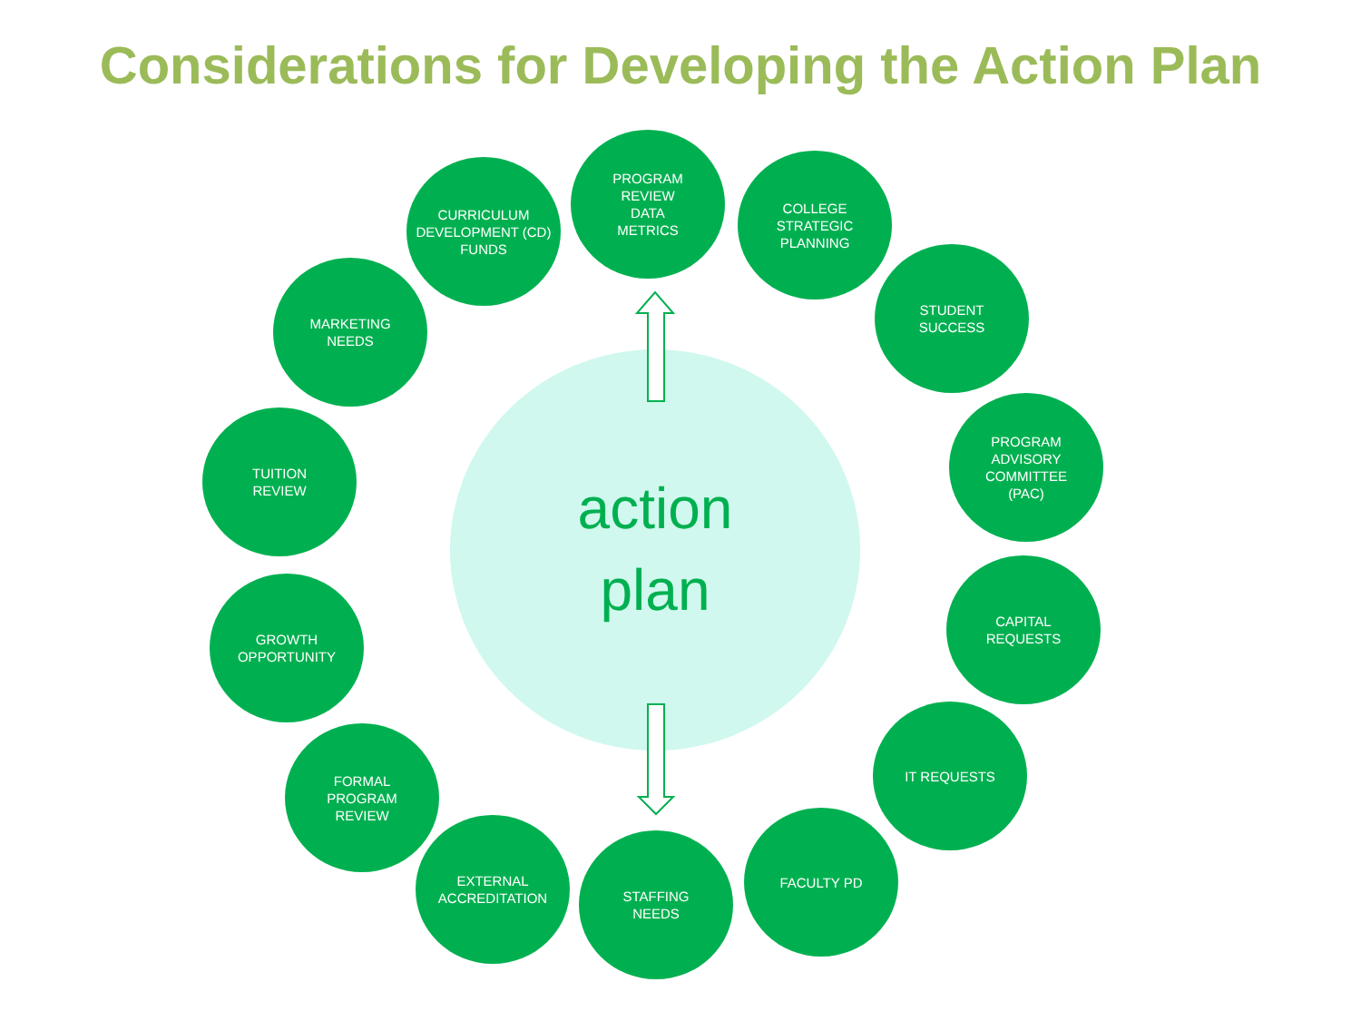Considerations for Developing the Action Plan
action
plan
PROGRAM
REVIEW
DATA
METRICS
COLLEGE
STRATEGIC
PLANNING
STUDENT
SUCCESS
PROGRAM
ADVISORY
COMMITTEE
(PAC)
CAPITAL
REQUESTS
IT REQUESTS
FACULTY PD
STAFFING
NEEDS
EXTERNAL
ACCREDITATION
FORMAL
PROGRAM
REVIEW
GROWTH
OPPORTUNITY
TUITION
REVIEW
MARKETING
NEEDS
CURRICULUM
DEVELOPMENT (CD)
FUNDS